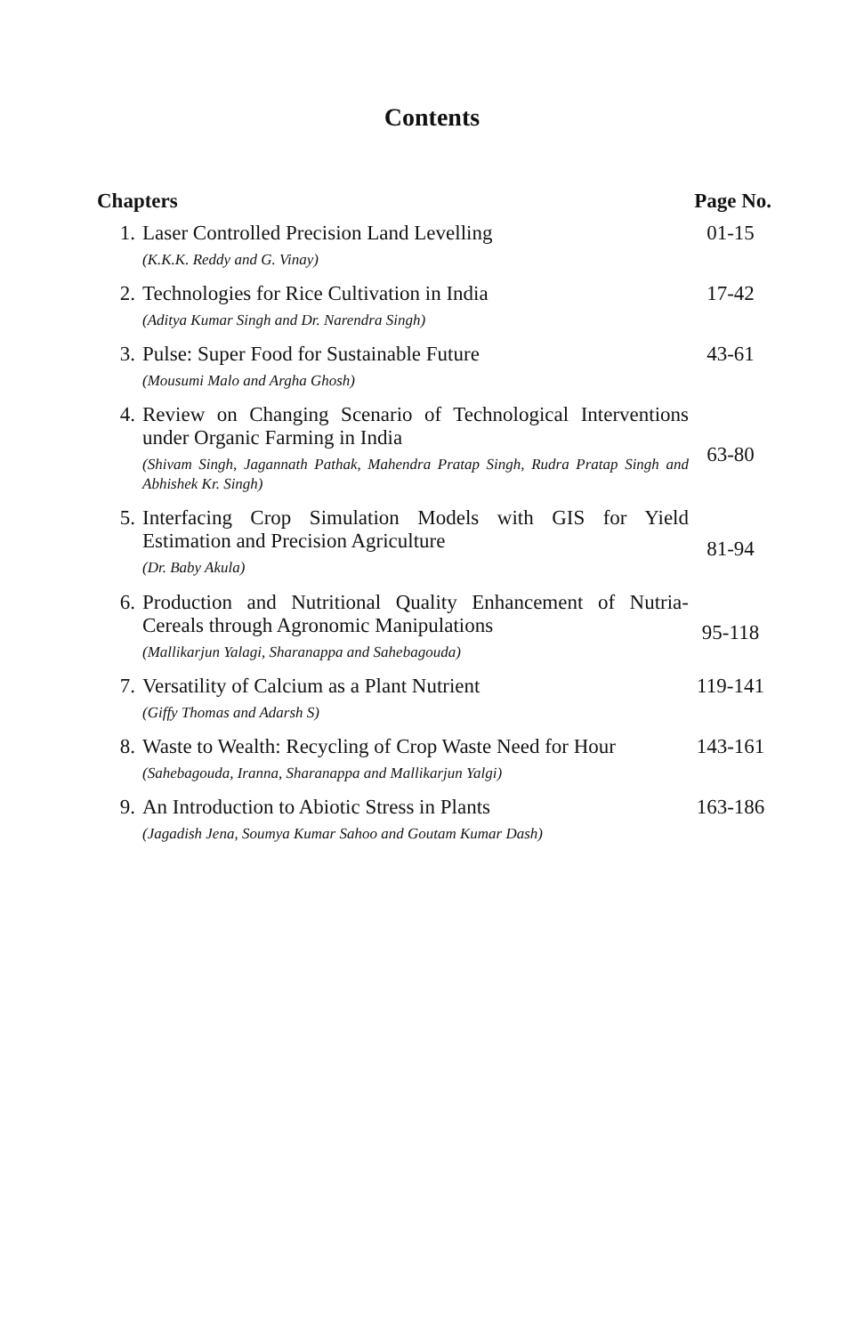Contents
| Chapters | | Page No. |
| --- | --- | --- |
| 1. | Laser Controlled Precision Land Levelling (K.K.K. Reddy and G. Vinay) | 01-15 |
| 2. | Technologies for Rice Cultivation in India (Aditya Kumar Singh and Dr. Narendra Singh) | 17-42 |
| 3. | Pulse: Super Food for Sustainable Future (Mousumi Malo and Argha Ghosh) | 43-61 |
| 4. | Review on Changing Scenario of Technological Interventions under Organic Farming in India (Shivam Singh, Jagannath Pathak, Mahendra Pratap Singh, Rudra Pratap Singh and Abhishek Kr. Singh) | 63-80 |
| 5. | Interfacing Crop Simulation Models with GIS for Yield Estimation and Precision Agriculture (Dr. Baby Akula) | 81-94 |
| 6. | Production and Nutritional Quality Enhancement of Nutria-Cereals through Agronomic Manipulations (Mallikarjun Yalagi, Sharanappa and Sahebagouda) | 95-118 |
| 7. | Versatility of Calcium as a Plant Nutrient (Giffy Thomas and Adarsh S) | 119-141 |
| 8. | Waste to Wealth: Recycling of Crop Waste Need for Hour (Sahebagouda, Iranna, Sharanappa and Mallikarjun Yalgi) | 143-161 |
| 9. | An Introduction to Abiotic Stress in Plants (Jagadish Jena, Soumya Kumar Sahoo and Goutam Kumar Dash) | 163-186 |